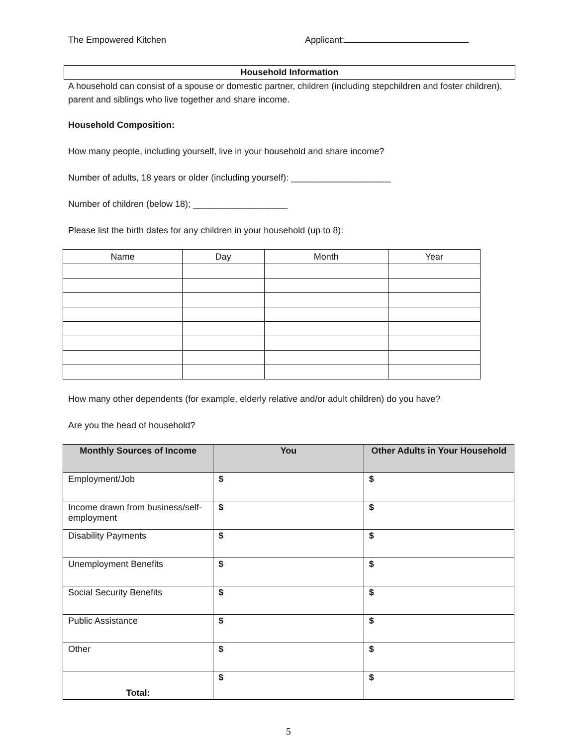The Empowered Kitchen Applicant:
Household Information
A household can consist of a spouse or domestic partner, children (including stepchildren and foster children), parent and siblings who live together and share income.
Household Composition:
How many people, including yourself, live in your household and share income?
Number of adults, 18 years or older (including yourself): ____________________
Number of children (below 18); ___________________
Please list the birth dates for any children in your household (up to 8):
| Name | Day | Month | Year |
| --- | --- | --- | --- |
How many other dependents (for example, elderly relative and/or adult children) do you have?
Are you the head of household?
| Monthly Sources of Income | You | Other Adults in Your Household |
| --- | --- | --- |
| Employment/Job | $ | $ |
| Income drawn from business/self-employment | $ | $ |
| Disability Payments | $ | $ |
| Unemployment Benefits | $ | $ |
| Social Security Benefits | $ | $ |
| Public Assistance | $ | $ |
| Other | $ | $ |
| Total: | $ | $ |
5